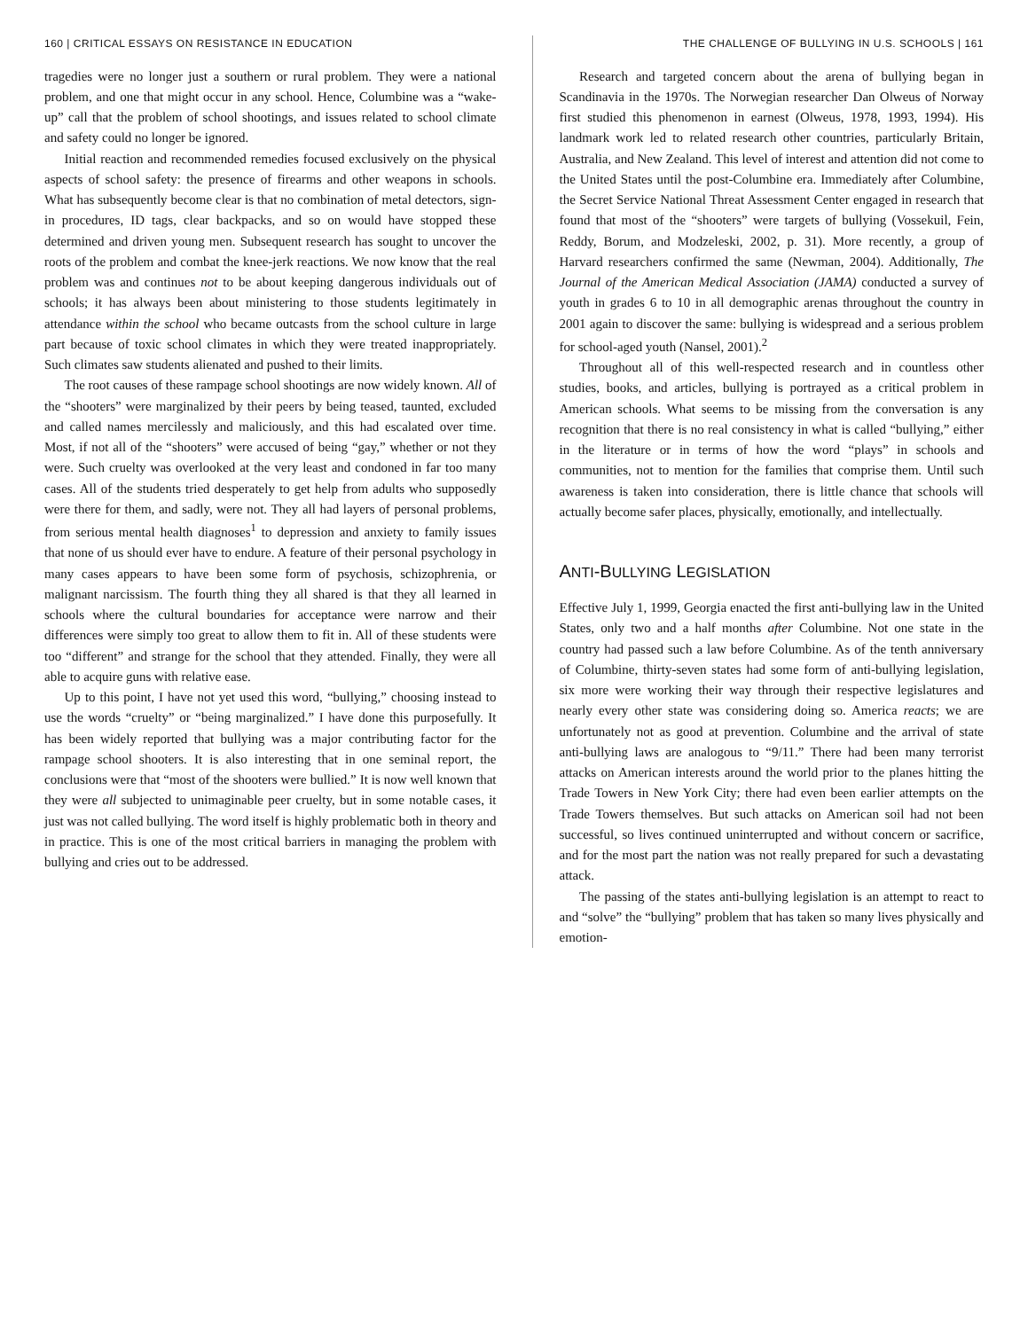160 | CRITICAL ESSAYS ON RESISTANCE IN EDUCATION
tragedies were no longer just a southern or rural problem. They were a national problem, and one that might occur in any school. Hence, Columbine was a “wake-up” call that the problem of school shootings, and issues related to school climate and safety could no longer be ignored.
Initial reaction and recommended remedies focused exclusively on the physical aspects of school safety: the presence of firearms and other weapons in schools. What has subsequently become clear is that no combination of metal detectors, sign-in procedures, ID tags, clear backpacks, and so on would have stopped these determined and driven young men. Subsequent research has sought to uncover the roots of the problem and combat the knee-jerk reactions. We now know that the real problem was and continues not to be about keeping dangerous individuals out of schools; it has always been about ministering to those students legitimately in attendance within the school who became outcasts from the school culture in large part because of toxic school climates in which they were treated inappropriately. Such climates saw students alienated and pushed to their limits.
The root causes of these rampage school shootings are now widely known. All of the “shooters” were marginalized by their peers by being teased, taunted, excluded and called names mercilessly and maliciously, and this had escalated over time. Most, if not all of the “shooters” were accused of being “gay,” whether or not they were. Such cruelty was overlooked at the very least and condoned in far too many cases. All of the students tried desperately to get help from adults who supposedly were there for them, and sadly, were not. They all had layers of personal problems, from serious mental health diagnoses<sup>1</sup> to depression and anxiety to family issues that none of us should ever have to endure. A feature of their personal psychology in many cases appears to have been some form of psychosis, schizophrenia, or malignant narcissism. The fourth thing they all shared is that they all learned in schools where the cultural boundaries for acceptance were narrow and their differences were simply too great to allow them to fit in. All of these students were too “different” and strange for the school that they attended. Finally, they were all able to acquire guns with relative ease.
Up to this point, I have not yet used this word, “bullying,” choosing instead to use the words “cruelty” or “being marginalized.” I have done this purposefully. It has been widely reported that bullying was a major contributing factor for the rampage school shooters. It is also interesting that in one seminal report, the conclusions were that “most of the shooters were bullied.” It is now well known that they were all subjected to unimaginable peer cruelty, but in some notable cases, it just was not called bullying. The word itself is highly problematic both in theory and in practice. This is one of the most critical barriers in managing the problem with bullying and cries out to be addressed.
THE CHALLENGE OF BULLYING IN U.S. SCHOOLS | 161
Research and targeted concern about the arena of bullying began in Scandinavia in the 1970s. The Norwegian researcher Dan Olweus of Norway first studied this phenomenon in earnest (Olweus, 1978, 1993, 1994). His landmark work led to related research other countries, particularly Britain, Australia, and New Zealand. This level of interest and attention did not come to the United States until the post-Columbine era. Immediately after Columbine, the Secret Service National Threat Assessment Center engaged in research that found that most of the “shooters” were targets of bullying (Vossekuil, Fein, Reddy, Borum, and Modzeleski, 2002, p. 31). More recently, a group of Harvard researchers confirmed the same (Newman, 2004). Additionally, The Journal of the American Medical Association (JAMA) conducted a survey of youth in grades 6 to 10 in all demographic arenas throughout the country in 2001 again to discover the same: bullying is widespread and a serious problem for school-aged youth (Nansel, 2001).<sup>2</sup>
Throughout all of this well-respected research and in countless other studies, books, and articles, bullying is portrayed as a critical problem in American schools. What seems to be missing from the conversation is any recognition that there is no real consistency in what is called “bullying,” either in the literature or in terms of how the word “plays” in schools and communities, not to mention for the families that comprise them. Until such awareness is taken into consideration, there is little chance that schools will actually become safer places, physically, emotionally, and intellectually.
ANTI-BULLYING LEGISLATION
Effective July 1, 1999, Georgia enacted the first anti-bullying law in the United States, only two and a half months after Columbine. Not one state in the country had passed such a law before Columbine. As of the tenth anniversary of Columbine, thirty-seven states had some form of anti-bullying legislation, six more were working their way through their respective legislatures and nearly every other state was considering doing so. America reacts; we are unfortunately not as good at prevention. Columbine and the arrival of state anti-bullying laws are analogous to “9/11.” There had been many terrorist attacks on American interests around the world prior to the planes hitting the Trade Towers in New York City; there had even been earlier attempts on the Trade Towers themselves. But such attacks on American soil had not been successful, so lives continued uninterrupted and without concern or sacrifice, and for the most part the nation was not really prepared for such a devastating attack.
The passing of the states anti-bullying legislation is an attempt to react to and “solve” the “bullying” problem that has taken so many lives physically and emotion-